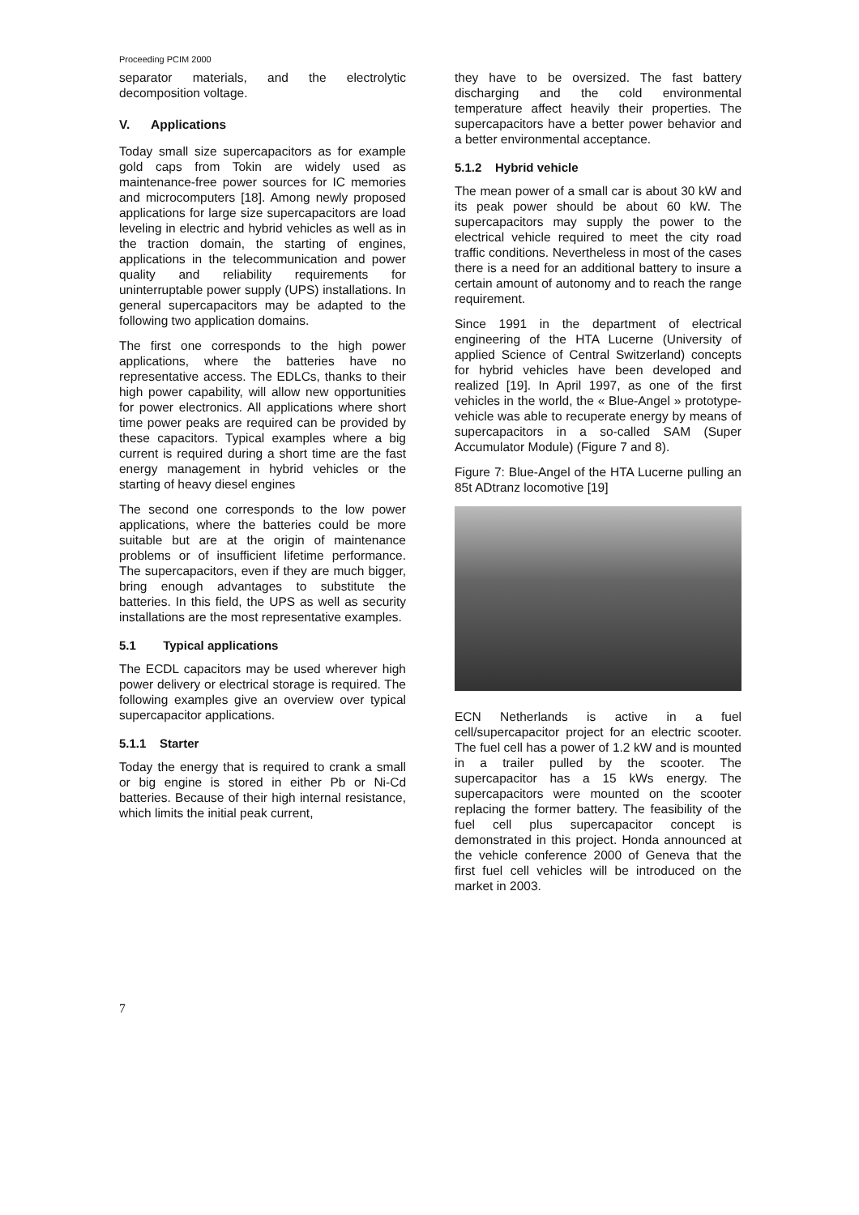Proceeding PCIM 2000
separator materials, and the electrolytic decomposition voltage.
V. Applications
Today small size supercapacitors as for example gold caps from Tokin are widely used as maintenance-free power sources for IC memories and microcomputers [18]. Among newly proposed applications for large size supercapacitors are load leveling in electric and hybrid vehicles as well as in the traction domain, the starting of engines, applications in the telecommunication and power quality and reliability requirements for uninterruptable power supply (UPS) installations. In general supercapacitors may be adapted to the following two application domains.
The first one corresponds to the high power applications, where the batteries have no representative access. The EDLCs, thanks to their high power capability, will allow new opportunities for power electronics. All applications where short time power peaks are required can be provided by these capacitors. Typical examples where a big current is required during a short time are the fast energy management in hybrid vehicles or the starting of heavy diesel engines
The second one corresponds to the low power applications, where the batteries could be more suitable but are at the origin of maintenance problems or of insufficient lifetime performance. The supercapacitors, even if they are much bigger, bring enough advantages to substitute the batteries. In this field, the UPS as well as security installations are the most representative examples.
5.1 Typical applications
The ECDL capacitors may be used wherever high power delivery or electrical storage is required. The following examples give an overview over typical supercapacitor applications.
5.1.1 Starter
Today the energy that is required to crank a small or big engine is stored in either Pb or Ni-Cd batteries. Because of their high internal resistance, which limits the initial peak current,
they have to be oversized. The fast battery discharging and the cold environmental temperature affect heavily their properties. The supercapacitors have a better power behavior and a better environmental acceptance.
5.1.2 Hybrid vehicle
The mean power of a small car is about 30 kW and its peak power should be about 60 kW. The supercapacitors may supply the power to the electrical vehicle required to meet the city road traffic conditions. Nevertheless in most of the cases there is a need for an additional battery to insure a certain amount of autonomy and to reach the range requirement.
Since 1991 in the department of electrical engineering of the HTA Lucerne (University of applied Science of Central Switzerland) concepts for hybrid vehicles have been developed and realized [19]. In April 1997, as one of the first vehicles in the world, the « Blue-Angel » prototype-vehicle was able to recuperate energy by means of supercapacitors in a so-called SAM (Super Accumulator Module) (Figure 7 and 8).
Figure 7: Blue-Angel of the HTA Lucerne pulling an 85t ADtranz locomotive [19]
ECN Netherlands is active in a fuel cell/supercapacitor project for an electric scooter. The fuel cell has a power of 1.2 kW and is mounted in a trailer pulled by the scooter. The supercapacitor has a 15 kWs energy. The supercapacitors were mounted on the scooter replacing the former battery. The feasibility of the fuel cell plus supercapacitor concept is demonstrated in this project. Honda announced at the vehicle conference 2000 of Geneva that the first fuel cell vehicles will be introduced on the market in 2003.
7